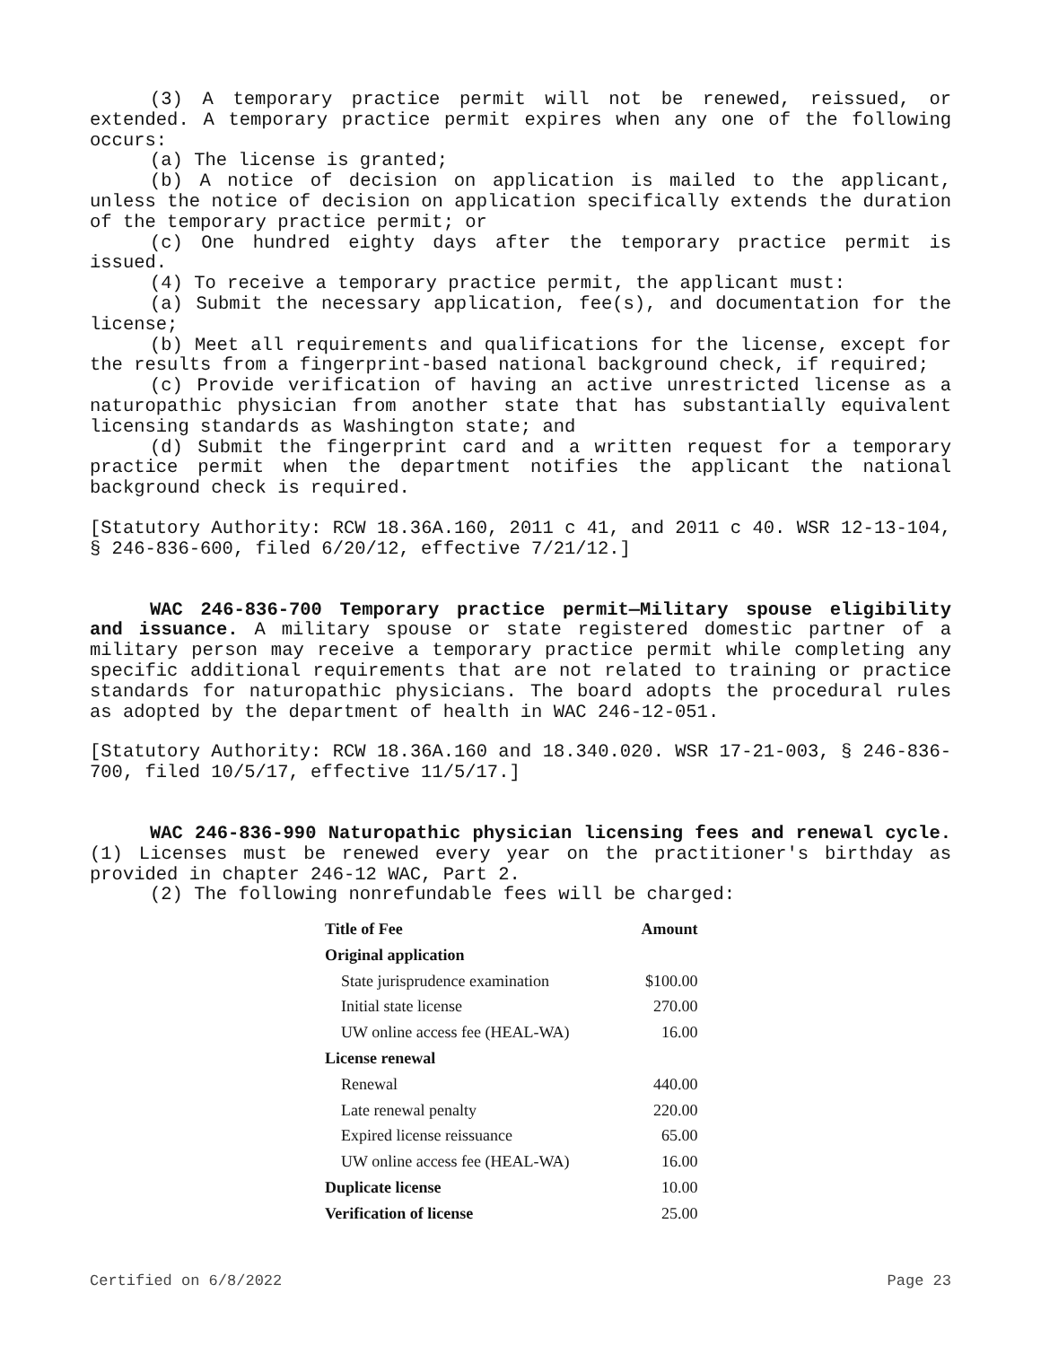(3) A temporary practice permit will not be renewed, reissued, or extended. A temporary practice permit expires when any one of the following occurs:
(a) The license is granted;
(b) A notice of decision on application is mailed to the applicant, unless the notice of decision on application specifically extends the duration of the temporary practice permit; or
(c) One hundred eighty days after the temporary practice permit is issued.
(4) To receive a temporary practice permit, the applicant must:
(a) Submit the necessary application, fee(s), and documentation for the license;
(b) Meet all requirements and qualifications for the license, except for the results from a fingerprint-based national background check, if required;
(c) Provide verification of having an active unrestricted license as a naturopathic physician from another state that has substantially equivalent licensing standards as Washington state; and
(d) Submit the fingerprint card and a written request for a temporary practice permit when the department notifies the applicant the national background check is required.
[Statutory Authority: RCW 18.36A.160, 2011 c 41, and 2011 c 40. WSR 12-13-104, § 246-836-600, filed 6/20/12, effective 7/21/12.]
WAC 246-836-700 Temporary practice permit—Military spouse eligibility and issuance. A military spouse or state registered domestic partner of a military person may receive a temporary practice permit while completing any specific additional requirements that are not related to training or practice standards for naturopathic physicians. The board adopts the procedural rules as adopted by the department of health in WAC 246-12-051.
[Statutory Authority: RCW 18.36A.160 and 18.340.020. WSR 17-21-003, § 246-836-700, filed 10/5/17, effective 11/5/17.]
WAC 246-836-990 Naturopathic physician licensing fees and renewal cycle. (1) Licenses must be renewed every year on the practitioner's birthday as provided in chapter 246-12 WAC, Part 2.
(2) The following nonrefundable fees will be charged:
| Title of Fee | Amount |
| --- | --- |
| Original application | |
| State jurisprudence examination | $100.00 |
| Initial state license | 270.00 |
| UW online access fee (HEAL-WA) | 16.00 |
| License renewal | |
| Renewal | 440.00 |
| Late renewal penalty | 220.00 |
| Expired license reissuance | 65.00 |
| UW online access fee (HEAL-WA) | 16.00 |
| Duplicate license | 10.00 |
| Verification of license | 25.00 |
Certified on 6/8/2022 Page 23